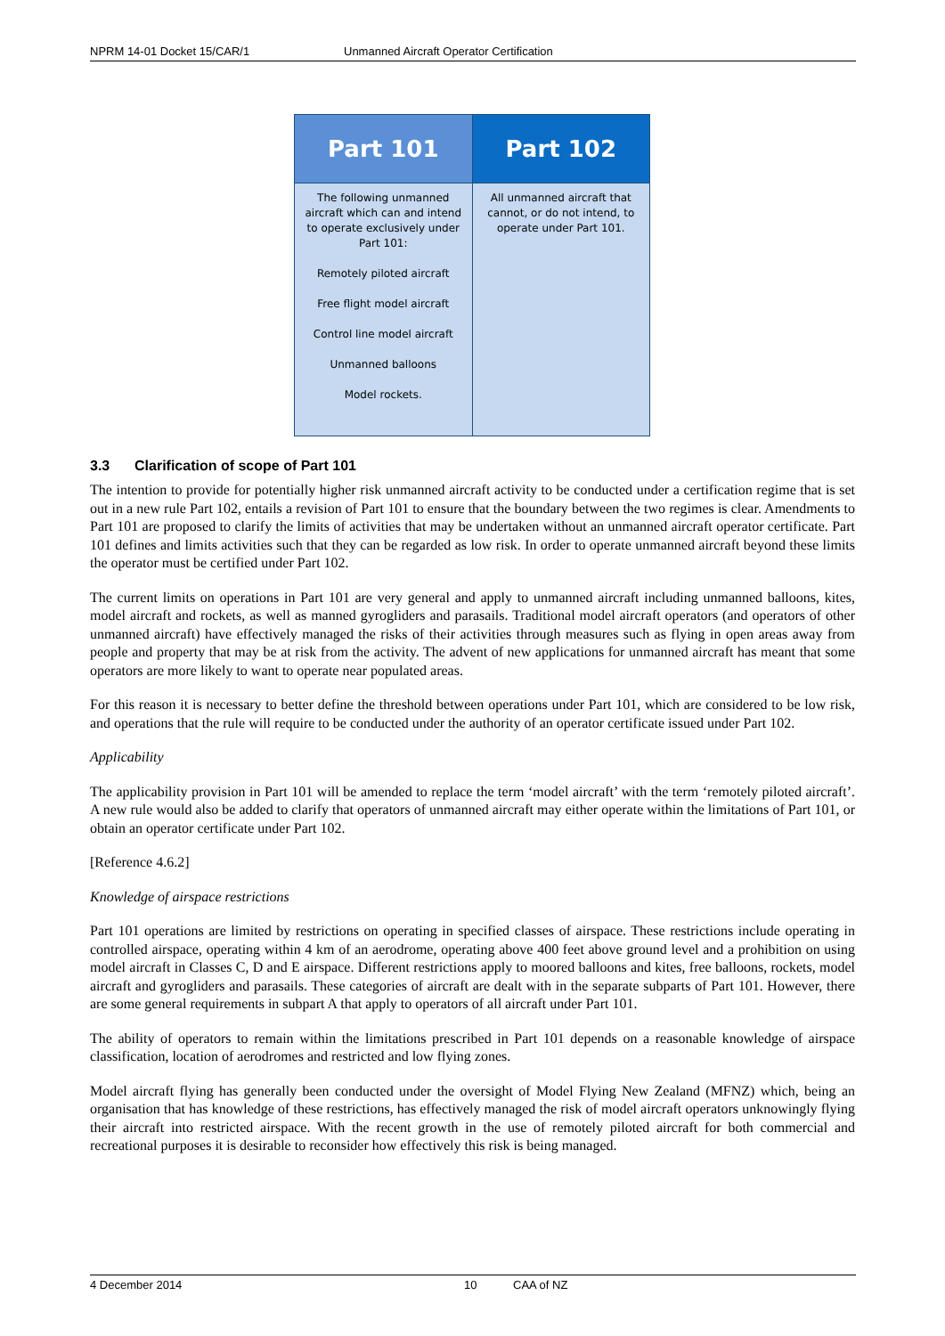NPRM 14-01 Docket 15/CAR/1 Unmanned Aircraft Operator Certification
| Part 101 | Part 102 |
| --- | --- |
| The following unmanned aircraft which can and intend to operate exclusively under Part 101: Remotely piloted aircraft Free flight model aircraft Control line model aircraft Unmanned balloons Model rockets. | All unmanned aircraft that cannot, or do not intend, to operate under Part 101. |
3.3 Clarification of scope of Part 101
The intention to provide for potentially higher risk unmanned aircraft activity to be conducted under a certification regime that is set out in a new rule Part 102, entails a revision of Part 101 to ensure that the boundary between the two regimes is clear. Amendments to Part 101 are proposed to clarify the limits of activities that may be undertaken without an unmanned aircraft operator certificate. Part 101 defines and limits activities such that they can be regarded as low risk. In order to operate unmanned aircraft beyond these limits the operator must be certified under Part 102.
The current limits on operations in Part 101 are very general and apply to unmanned aircraft including unmanned balloons, kites, model aircraft and rockets, as well as manned gyrogliders and parasails. Traditional model aircraft operators (and operators of other unmanned aircraft) have effectively managed the risks of their activities through measures such as flying in open areas away from people and property that may be at risk from the activity. The advent of new applications for unmanned aircraft has meant that some operators are more likely to want to operate near populated areas.
For this reason it is necessary to better define the threshold between operations under Part 101, which are considered to be low risk, and operations that the rule will require to be conducted under the authority of an operator certificate issued under Part 102.
Applicability
The applicability provision in Part 101 will be amended to replace the term ‘model aircraft’ with the term ‘remotely piloted aircraft’. A new rule would also be added to clarify that operators of unmanned aircraft may either operate within the limitations of Part 101, or obtain an operator certificate under Part 102.
[Reference 4.6.2]
Knowledge of airspace restrictions
Part 101 operations are limited by restrictions on operating in specified classes of airspace. These restrictions include operating in controlled airspace, operating within 4 km of an aerodrome, operating above 400 feet above ground level and a prohibition on using model aircraft in Classes C, D and E airspace. Different restrictions apply to moored balloons and kites, free balloons, rockets, model aircraft and gyrogliders and parasails. These categories of aircraft are dealt with in the separate subparts of Part 101. However, there are some general requirements in subpart A that apply to operators of all aircraft under Part 101.
The ability of operators to remain within the limitations prescribed in Part 101 depends on a reasonable knowledge of airspace classification, location of aerodromes and restricted and low flying zones.
Model aircraft flying has generally been conducted under the oversight of Model Flying New Zealand (MFNZ) which, being an organisation that has knowledge of these restrictions, has effectively managed the risk of model aircraft operators unknowingly flying their aircraft into restricted airspace. With the recent growth in the use of remotely piloted aircraft for both commercial and recreational purposes it is desirable to reconsider how effectively this risk is being managed.
4 December 2014 10 CAA of NZ